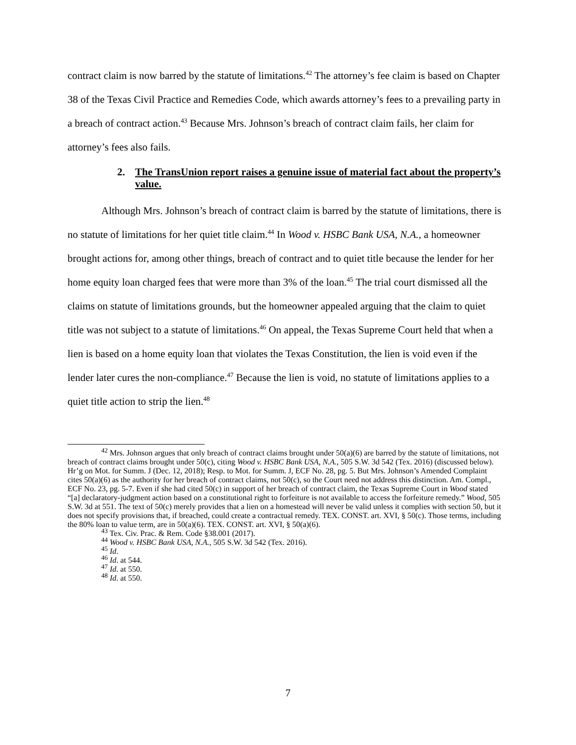contract claim is now barred by the statute of limitations.<sup>42</sup> The attorney’s fee claim is based on Chapter 38 of the Texas Civil Practice and Remedies Code, which awards attorney’s fees to a prevailing party in a breach of contract action.<sup>43</sup> Because Mrs. Johnson’s breach of contract claim fails, her claim for attorney’s fees also fails.
2. The TransUnion report raises a genuine issue of material fact about the property’s value.
Although Mrs. Johnson’s breach of contract claim is barred by the statute of limitations, there is no statute of limitations for her quiet title claim.<sup>44</sup> In Wood v. HSBC Bank USA, N.A., a homeowner brought actions for, among other things, breach of contract and to quiet title because the lender for her home equity loan charged fees that were more than 3% of the loan.<sup>45</sup> The trial court dismissed all the claims on statute of limitations grounds, but the homeowner appealed arguing that the claim to quiet title was not subject to a statute of limitations.<sup>46</sup> On appeal, the Texas Supreme Court held that when a lien is based on a home equity loan that violates the Texas Constitution, the lien is void even if the lender later cures the non-compliance.<sup>47</sup> Because the lien is void, no statute of limitations applies to a quiet title action to strip the lien.<sup>48</sup>
<sup>42</sup> Mrs. Johnson argues that only breach of contract claims brought under 50(a)(6) are barred by the statute of limitations, not breach of contract claims brought under 50(c), citing Wood v. HSBC Bank USA, N.A., 505 S.W. 3d 542 (Tex. 2016) (discussed below). Hr’g on Mot. for Summ. J (Dec. 12, 2018); Resp. to Mot. for Summ. J, ECF No. 28, pg. 5. But Mrs. Johnson’s Amended Complaint cites 50(a)(6) as the authority for her breach of contract claims, not 50(c), so the Court need not address this distinction. Am. Compl., ECF No. 23, pg. 5-7. Even if she had cited 50(c) in support of her breach of contract claim, the Texas Supreme Court in Wood stated “[a] declaratory-judgment action based on a constitutional right to forfeiture is not available to access the forfeiture remedy.” Wood, 505 S.W. 3d at 551. The text of 50(c) merely provides that a lien on a homestead will never be valid unless it complies with section 50, but it does not specify provisions that, if breached, could create a contractual remedy. TEX. CONST. art. XVI, § 50(c). Those terms, including the 80% loan to value term, are in 50(a)(6). TEX. CONST. art. XVI, § 50(a)(6).
<sup>43</sup> Tex. Civ. Prac. & Rem. Code §38.001 (2017).
<sup>44</sup> Wood v. HSBC Bank USA, N.A., 505 S.W. 3d 542 (Tex. 2016).
<sup>45</sup> Id.
<sup>46</sup> Id. at 544.
<sup>47</sup> Id. at 550.
<sup>48</sup> Id. at 550.
7